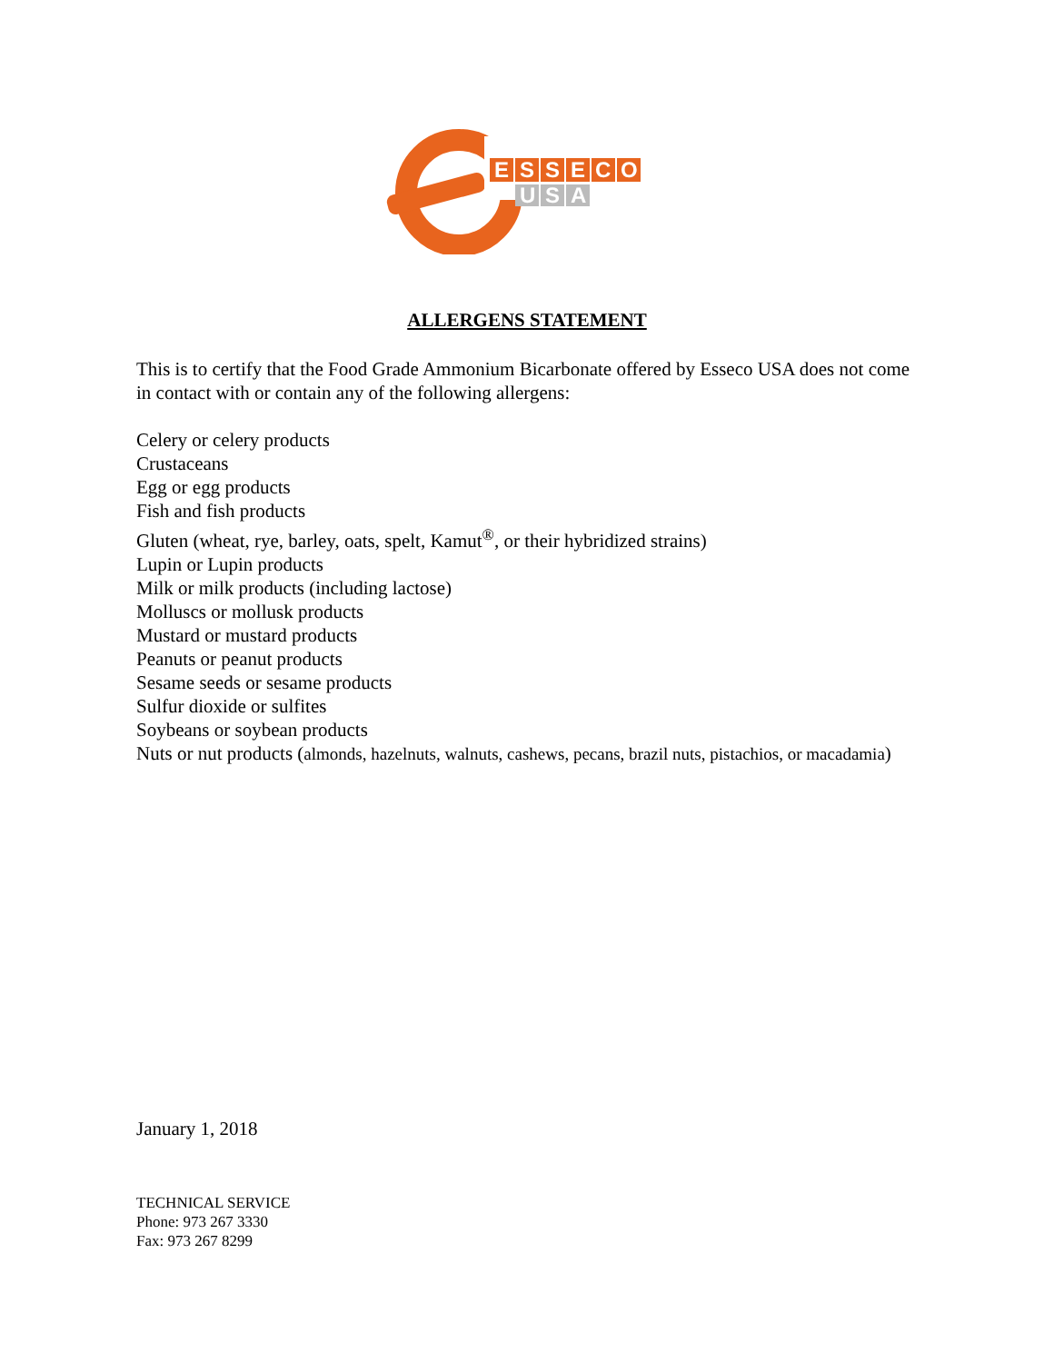E
S
S
E
C
O
U
S
A
ALLERGENS STATEMENT
This is to certify that the Food Grade Ammonium Bicarbonate offered by Esseco USA does not come in contact with or contain any of the following allergens:
Celery or celery products
Crustaceans
Egg or egg products
Fish and fish products
Gluten (wheat, rye, barley, oats, spelt, Kamut<sup>®</sup>, or their hybridized strains)
Lupin or Lupin products
Milk or milk products (including lactose)
Molluscs or mollusk products
Mustard or mustard products
Peanuts or peanut products
Sesame seeds or sesame products
Sulfur dioxide or sulfites
Soybeans or soybean products
Nuts or nut products (almonds, hazelnuts, walnuts, cashews, pecans, brazil nuts, pistachios, or macadamia)
January 1, 2018
TECHNICAL SERVICE
Phone: 973 267 3330
Fax: 973 267 8299